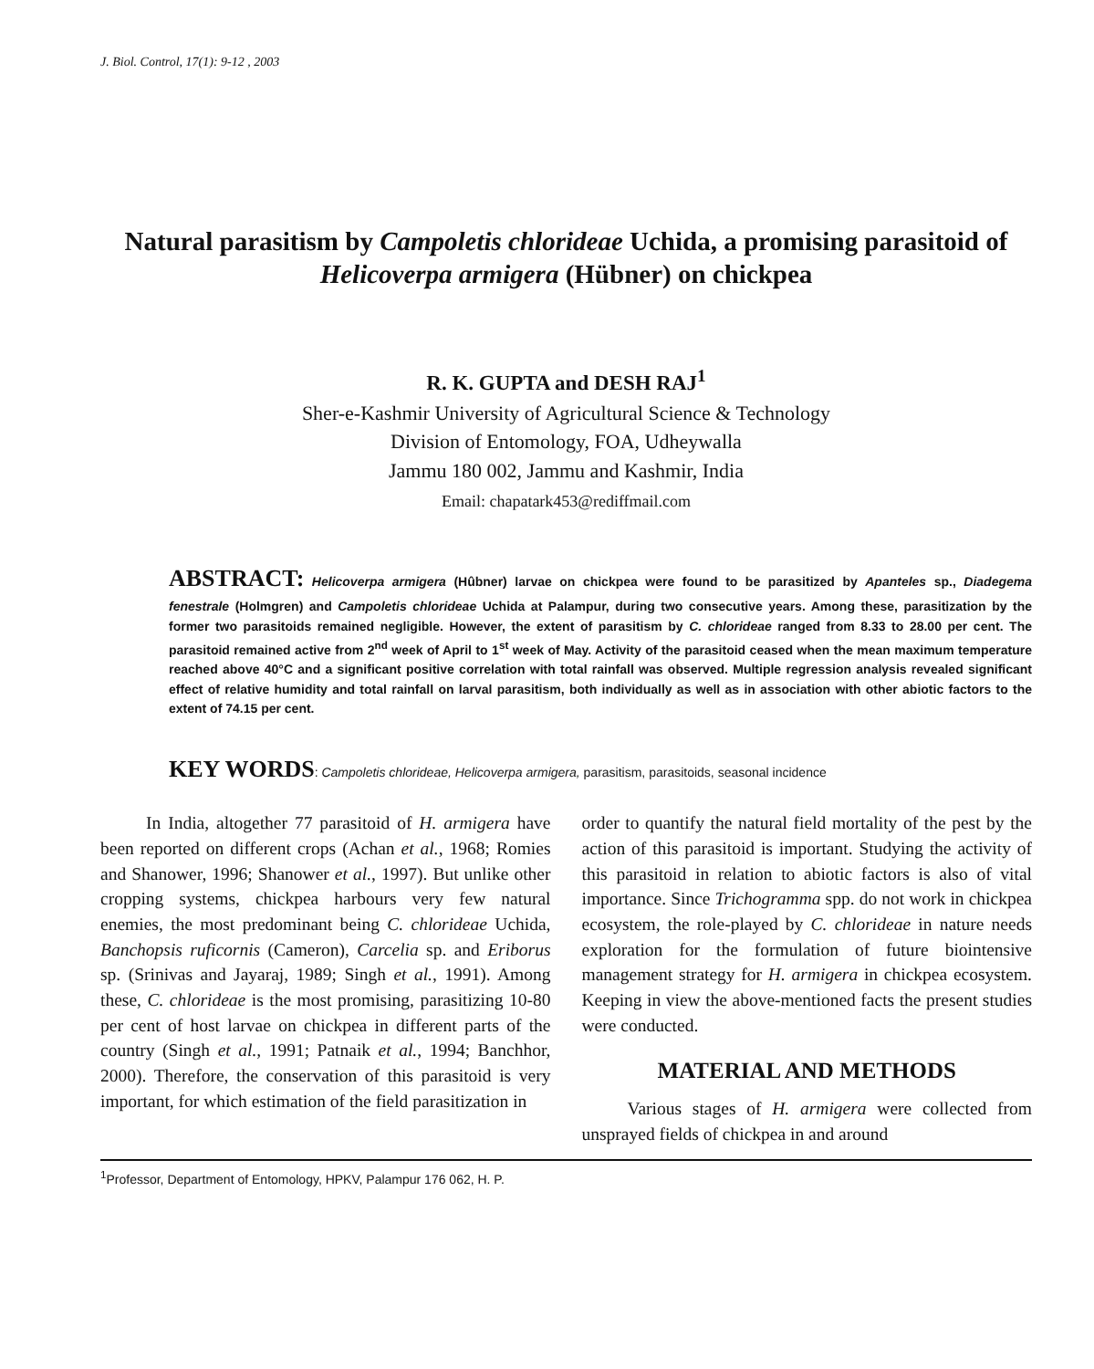J. Biol. Control, 17(1): 9-12 , 2003
Natural parasitism by Campoletis chlorideae Uchida, a promising parasitoid of Helicoverpa armigera (Hübner) on chickpea
R. K. GUPTA and DESH RAJ<sup>1</sup>
Sher-e-Kashmir University of Agricultural Science & Technology
Division of Entomology, FOA, Udheywalla
Jammu 180 002, Jammu and Kashmir, India
Email: chapatark453@rediffmail.com
ABSTRACT: Helicoverpa armigera (Hûbner) larvae on chickpea were found to be parasitized by Apanteles sp., Diadegema fenestrale (Holmgren) and Campoletis chlorideae Uchida at Palampur, during two consecutive years. Among these, parasitization by the former two parasitoids remained negligible. However, the extent of parasitism by C. chlorideae ranged from 8.33 to 28.00 per cent. The parasitoid remained active from 2<sup>nd</sup> week of April to 1<sup>st</sup> week of May. Activity of the parasitoid ceased when the mean maximum temperature reached above 40°C and a significant positive correlation with total rainfall was observed. Multiple regression analysis revealed significant effect of relative humidity and total rainfall on larval parasitism, both individually as well as in association with other abiotic factors to the extent of 74.15 per cent.
KEY WORDS: Campoletis chlorideae, Helicoverpa armigera, parasitism, parasitoids, seasonal incidence
In India, altogether 77 parasitoid of H. armigera have been reported on different crops (Achan et al., 1968; Romies and Shanower, 1996; Shanower et al., 1997). But unlike other cropping systems, chickpea harbours very few natural enemies, the most predominant being C. chlorideae Uchida, Banchopsis ruficornis (Cameron), Carcelia sp. and Eriborus sp. (Srinivas and Jayaraj, 1989; Singh et al., 1991). Among these, C. chlorideae is the most promising, parasitizing 10-80 per cent of host larvae on chickpea in different parts of the country (Singh et al., 1991; Patnaik et al., 1994; Banchhor, 2000). Therefore, the conservation of this parasitoid is very important, for which estimation of the field parasitization in
order to quantify the natural field mortality of the pest by the action of this parasitoid is important. Studying the activity of this parasitoid in relation to abiotic factors is also of vital importance. Since Trichogramma spp. do not work in chickpea ecosystem, the role-played by C. chlorideae in nature needs exploration for the formulation of future biointensive management strategy for H. armigera in chickpea ecosystem. Keeping in view the above-mentioned facts the present studies were conducted.
MATERIAL AND METHODS
Various stages of H. armigera were collected from unsprayed fields of chickpea in and around
<sup>1</sup> Professor, Department of Entomology, HPKV, Palampur 176 062, H. P.